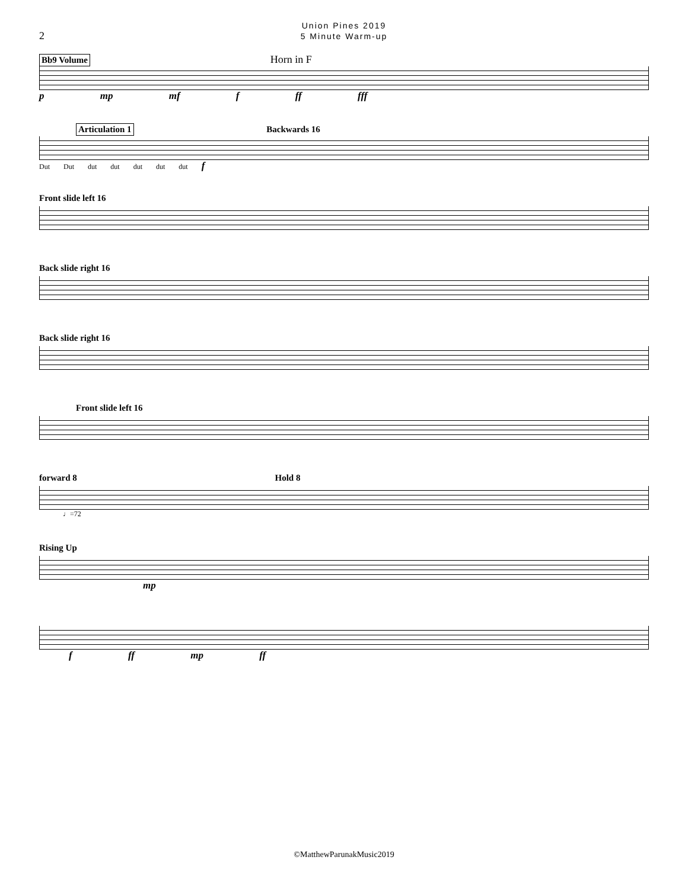Union Pines 2019
5 Minute Warm-up
2
Bb9 Volume Horn in F
p mp mf f ff fff
Articulation 1 Backwards 16
Dut Dut dut dut dut dut dut f
Front slide left 16
Back slide right 16
Back slide right 16
Front slide left 16
forward 8 Hold 8
♩=72
Rising Up
mp
f ff mp ff
©MatthewParunakMusic2019